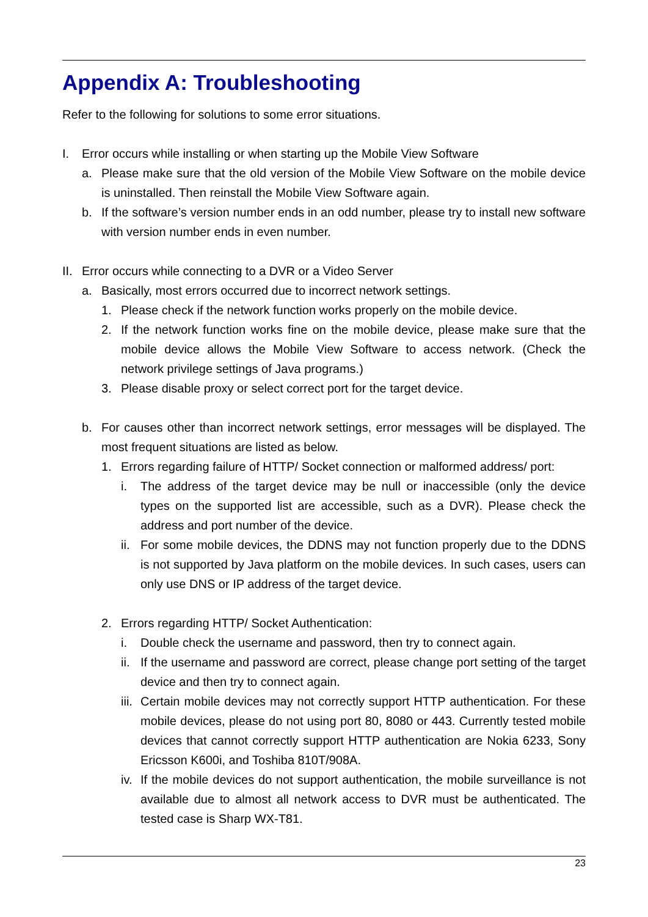Appendix A: Troubleshooting
Refer to the following for solutions to some error situations.
I. Error occurs while installing or when starting up the Mobile View Software
a. Please make sure that the old version of the Mobile View Software on the mobile device is uninstalled. Then reinstall the Mobile View Software again.
b. If the software’s version number ends in an odd number, please try to install new software with version number ends in even number.
II. Error occurs while connecting to a DVR or a Video Server
a. Basically, most errors occurred due to incorrect network settings.
1. Please check if the network function works properly on the mobile device.
2. If the network function works fine on the mobile device, please make sure that the mobile device allows the Mobile View Software to access network. (Check the network privilege settings of Java programs.)
3. Please disable proxy or select correct port for the target device.
b. For causes other than incorrect network settings, error messages will be displayed. The most frequent situations are listed as below.
1. Errors regarding failure of HTTP/ Socket connection or malformed address/ port:
i. The address of the target device may be null or inaccessible (only the device types on the supported list are accessible, such as a DVR). Please check the address and port number of the device.
ii. For some mobile devices, the DDNS may not function properly due to the DDNS is not supported by Java platform on the mobile devices. In such cases, users can only use DNS or IP address of the target device.
2. Errors regarding HTTP/ Socket Authentication:
i. Double check the username and password, then try to connect again.
ii. If the username and password are correct, please change port setting of the target device and then try to connect again.
iii. Certain mobile devices may not correctly support HTTP authentication. For these mobile devices, please do not using port 80, 8080 or 443. Currently tested mobile devices that cannot correctly support HTTP authentication are Nokia 6233, Sony Ericsson K600i, and Toshiba 810T/908A.
iv. If the mobile devices do not support authentication, the mobile surveillance is not available due to almost all network access to DVR must be authenticated. The tested case is Sharp WX-T81.
23